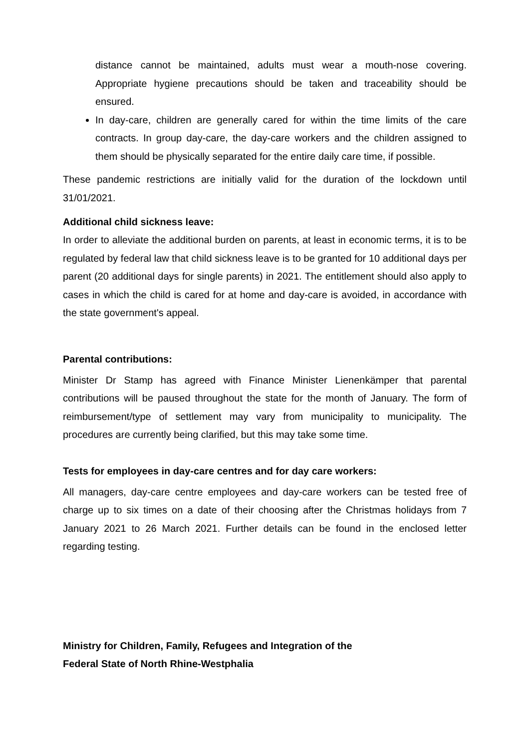distance cannot be maintained, adults must wear a mouth-nose covering. Appropriate hygiene precautions should be taken and traceability should be ensured.
In day-care, children are generally cared for within the time limits of the care contracts. In group day-care, the day-care workers and the children assigned to them should be physically separated for the entire daily care time, if possible.
These pandemic restrictions are initially valid for the duration of the lockdown until 31/01/2021.
Additional child sickness leave:
In order to alleviate the additional burden on parents, at least in economic terms, it is to be regulated by federal law that child sickness leave is to be granted for 10 additional days per parent (20 additional days for single parents) in 2021. The entitlement should also apply to cases in which the child is cared for at home and day-care is avoided, in accordance with the state government's appeal.
Parental contributions:
Minister Dr Stamp has agreed with Finance Minister Lienenkämper that parental contributions will be paused throughout the state for the month of January. The form of reimbursement/type of settlement may vary from municipality to municipality. The procedures are currently being clarified, but this may take some time.
Tests for employees in day-care centres and for day care workers:
All managers, day-care centre employees and day-care workers can be tested free of charge up to six times on a date of their choosing after the Christmas holidays from 7 January 2021 to 26 March 2021. Further details can be found in the enclosed letter regarding testing.
Ministry for Children, Family, Refugees and Integration of the
Federal State of North Rhine-Westphalia